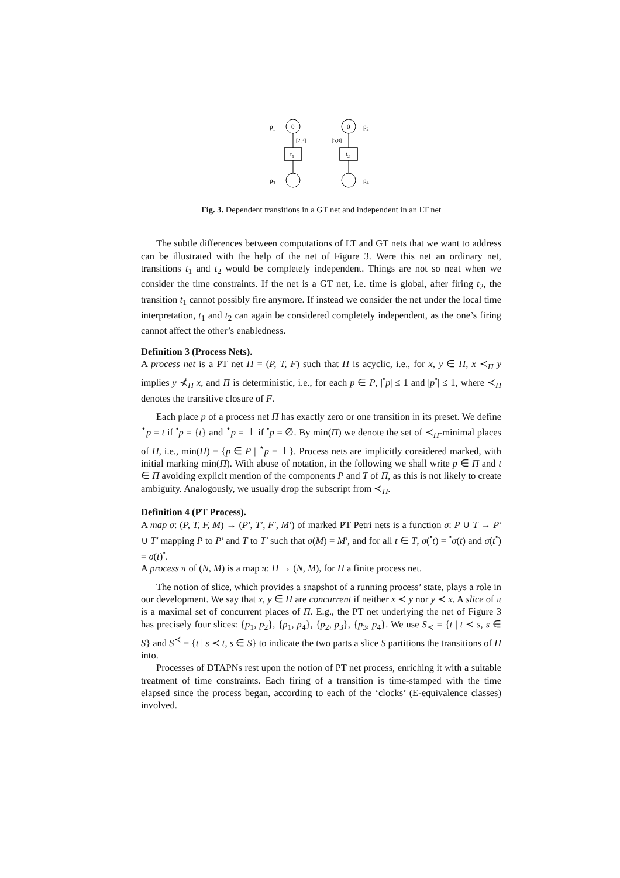p1
0
[2,3]
t1
p3
0
p2
[5,8]
t2
p4
Fig. 3. Dependent transitions in a GT net and independent in an LT net
The subtle differences between computations of LT and GT nets that we want to address can be illustrated with the help of the net of Figure 3. Were this net an ordinary net, transitions t<sub>1</sub> and t<sub>2</sub> would be completely independent. Things are not so neat when we consider the time constraints. If the net is a GT net, i.e. time is global, after firing t<sub>2</sub>, the transition t<sub>1</sub> cannot possibly fire anymore. If instead we consider the net under the local time interpretation, t<sub>1</sub> and t<sub>2</sub> can again be considered completely independent, as the one’s firing cannot affect the other’s enabledness.
Definition 3 (Process Nets).
A process net is a PT net Π = (P, T, F) such that Π is acyclic, i.e., for x, y ∈ Π, x ≺<sub>Π</sub> y implies y ⊀<sub>Π</sub> x, and Π is deterministic, i.e., for each p ∈ P, |<sup>•</sup>p| ≤ 1 and |p<sup>•</sup>| ≤ 1, where ≺<sub>Π</sub> denotes the transitive closure of F.
Each place p of a process net Π has exactly zero or one transition in its preset. We define <sup>⋆</sup>p = t if <sup>•</sup>p = {t} and <sup>⋆</sup>p = ⊥ if <sup>•</sup>p = ∅. By min(Π) we denote the set of ≺<sub>Π</sub>-minimal places of Π, i.e., min(Π) = {p ∈ P | <sup>⋆</sup>p = ⊥}. Process nets are implicitly considered marked, with initial marking min(Π). With abuse of notation, in the following we shall write p ∈ Π and t ∈ Π avoiding explicit mention of the components P and T of Π, as this is not likely to create ambiguity. Analogously, we usually drop the subscript from ≺<sub>Π</sub>.
Definition 4 (PT Process).
A map σ: (P, T, F, M) → (P′, T′, F′, M′) of marked PT Petri nets is a function σ: P ∪ T → P′ ∪ T′ mapping P to P′ and T to T′ such that σ(M) = M′, and for all t ∈ T, σ(<sup>•</sup>t) = <sup>•</sup>σ(t) and σ(t<sup>•</sup>) = σ(t)<sup>•</sup>.
A process π of (N, M) is a map π: Π → (N, M), for Π a finite process net.
The notion of slice, which provides a snapshot of a running process’ state, plays a role in our development. We say that x, y ∈ Π are concurrent if neither x ≺ y nor y ≺ x. A slice of π is a maximal set of concurrent places of Π. E.g., the PT net underlying the net of Figure 3 has precisely four slices: {p<sub>1</sub>, p<sub>2</sub>}, {p<sub>1</sub>, p<sub>4</sub>}, {p<sub>2</sub>, p<sub>3</sub>}, {p<sub>3</sub>, p<sub>4</sub>}. We use S<sub>≺</sub> = {t | t ≺ s, s ∈ S} and S<sup>≺</sup> = {t | s ≺ t, s ∈ S} to indicate the two parts a slice S partitions the transitions of Π into.
Processes of DTAPNs rest upon the notion of PT net process, enriching it with a suitable treatment of time constraints. Each firing of a transition is time-stamped with the time elapsed since the process began, according to each of the ‘clocks’ (E-equivalence classes) involved.